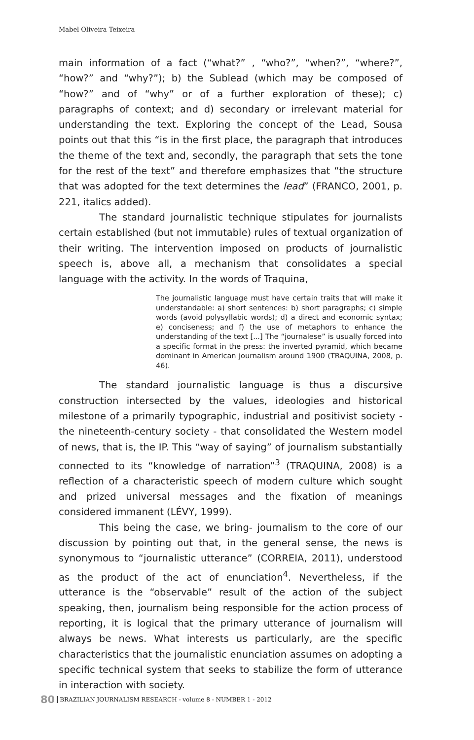Mabel Oliveira Teixeira
main information of a fact (“what?” , “who?”, “when?”, “where?”, “how?” and “why?”); b) the Sublead (which may be composed of “how?” and of “why” or of a further exploration of these); c) paragraphs of context; and d) secondary or irrelevant material for understanding the text. Exploring the concept of the Lead, Sousa points out that this “is in the first place, the paragraph that introduces the theme of the text and, secondly, the paragraph that sets the tone for the rest of the text” and therefore emphasizes that “the structure that was adopted for the text determines the lead” (FRANCO, 2001, p. 221, italics added).
The standard journalistic technique stipulates for journalists certain established (but not immutable) rules of textual organization of their writing. The intervention imposed on products of journalistic speech is, above all, a mechanism that consolidates a special language with the activity. In the words of Traquina,
The journalistic language must have certain traits that will make it understandable: a) short sentences: b) short paragraphs; c) simple words (avoid polysyllabic words); d) a direct and economic syntax; e) conciseness; and f) the use of metaphors to enhance the understanding of the text [...] The “journalese” is usually forced into a specific format in the press: the inverted pyramid, which became dominant in American journalism around 1900 (TRAQUINA, 2008, p. 46).
The standard journalistic language is thus a discursive construction intersected by the values, ideologies and historical milestone of a primarily typographic, industrial and positivist society - the nineteenth-century society - that consolidated the Western model of news, that is, the IP. This “way of saying” of journalism substantially connected to its “knowledge of narration”<sup>3</sup> (TRAQUINA, 2008) is a reflection of a characteristic speech of modern culture which sought and prized universal messages and the fixation of meanings considered immanent (LÉVY, 1999).
This being the case, we bring- journalism to the core of our discussion by pointing out that, in the general sense, the news is synonymous to “journalistic utterance” (CORREIA, 2011), understood as the product of the act of enunciation<sup>4</sup>. Nevertheless, if the utterance is the “observable” result of the action of the subject speaking, then, journalism being responsible for the action process of reporting, it is logical that the primary utterance of journalism will always be news. What interests us particularly, are the specific characteristics that the journalistic enunciation assumes on adopting a specific technical system that seeks to stabilize the form of utterance in interaction with society.
80 BRAZILIAN JOURNALISM RESEARCH - volume 8 - NUMBER 1 - 2012